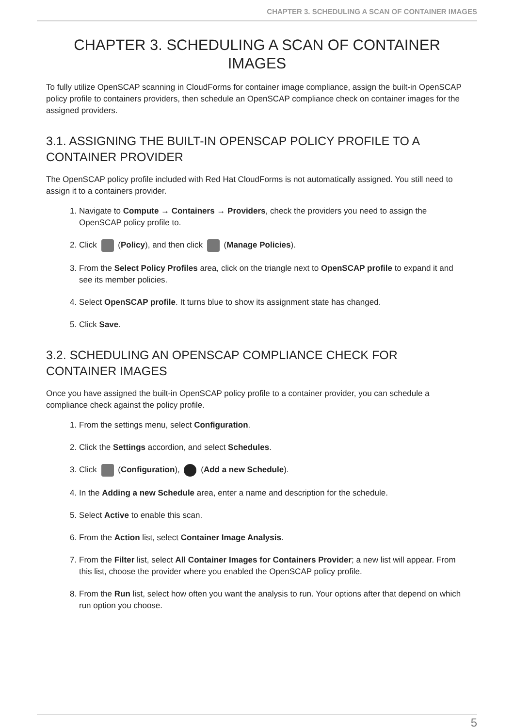CHAPTER 3. SCHEDULING A SCAN OF CONTAINER IMAGES
CHAPTER 3. SCHEDULING A SCAN OF CONTAINER IMAGES
To fully utilize OpenSCAP scanning in CloudForms for container image compliance, assign the built-in OpenSCAP policy profile to containers providers, then schedule an OpenSCAP compliance check on container images for the assigned providers.
3.1. ASSIGNING THE BUILT-IN OPENSCAP POLICY PROFILE TO A CONTAINER PROVIDER
The OpenSCAP policy profile included with Red Hat CloudForms is not automatically assigned. You still need to assign it to a containers provider.
1. Navigate to Compute → Containers → Providers, check the providers you need to assign the OpenSCAP policy profile to.
2. Click (Policy), and then click (Manage Policies).
3. From the Select Policy Profiles area, click on the triangle next to OpenSCAP profile to expand it and see its member policies.
4. Select OpenSCAP profile. It turns blue to show its assignment state has changed.
5. Click Save.
3.2. SCHEDULING AN OPENSCAP COMPLIANCE CHECK FOR CONTAINER IMAGES
Once you have assigned the built-in OpenSCAP policy profile to a container provider, you can schedule a compliance check against the policy profile.
1. From the settings menu, select Configuration.
2. Click the Settings accordion, and select Schedules.
3. Click (Configuration), (Add a new Schedule).
4. In the Adding a new Schedule area, enter a name and description for the schedule.
5. Select Active to enable this scan.
6. From the Action list, select Container Image Analysis.
7. From the Filter list, select All Container Images for Containers Provider; a new list will appear. From this list, choose the provider where you enabled the OpenSCAP policy profile.
8. From the Run list, select how often you want the analysis to run. Your options after that depend on which run option you choose.
5